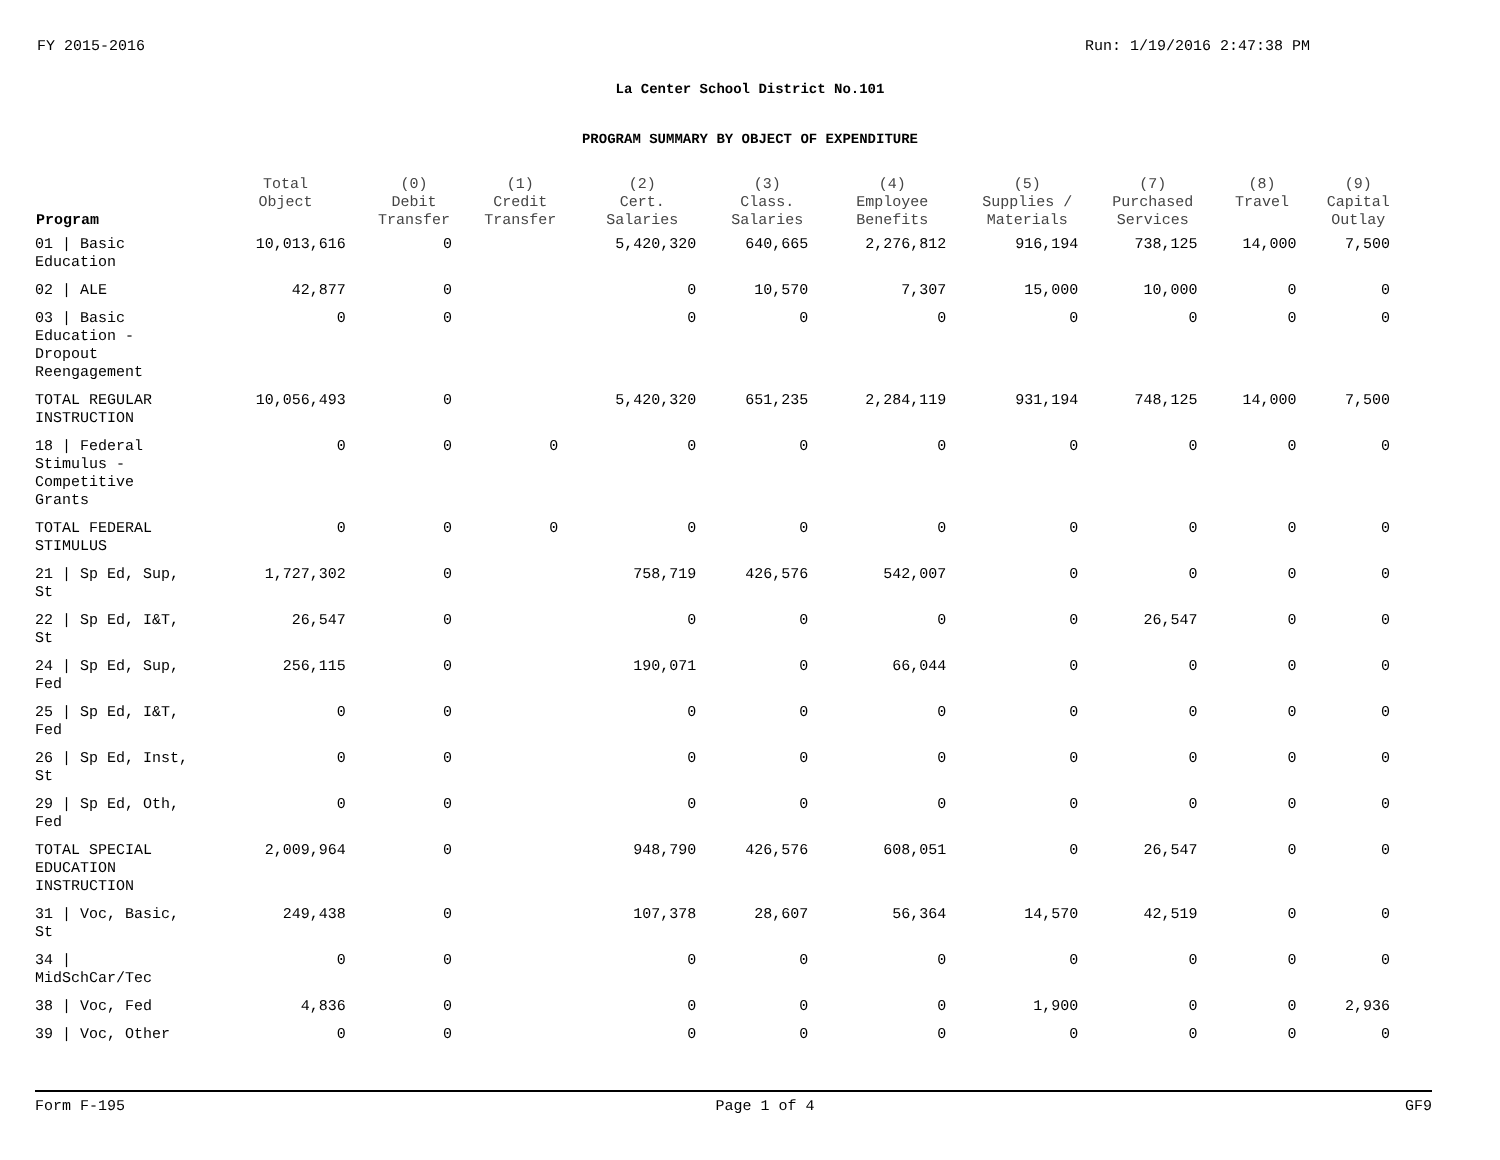FY 2015-2016 Run: 1/19/2016 2:47:38 PM
La Center School District No.101
PROGRAM SUMMARY BY OBJECT OF EXPENDITURE
| Program | Total Object | (0) Debit Transfer | (1) Credit Transfer | (2) Cert. Salaries | (3) Class. Salaries | (4) Employee Benefits | (5) Supplies / Materials | (7) Purchased Services | (8) Travel | (9) Capital Outlay |
| --- | --- | --- | --- | --- | --- | --- | --- | --- | --- | --- |
| 01 / Basic Education | 10,013,616 | 0 | | 5,420,320 | 640,665 | 2,276,812 | 916,194 | 738,125 | 14,000 | 7,500 |
| 02 / ALE | 42,877 | 0 | | 0 | 10,570 | 7,307 | 15,000 | 10,000 | 0 | 0 |
| 03 / Basic Education - Dropout Reengagement | 0 | 0 | | 0 | 0 | 0 | 0 | 0 | 0 | 0 |
| TOTAL REGULAR INSTRUCTION | 10,056,493 | 0 | | 5,420,320 | 651,235 | 2,284,119 | 931,194 | 748,125 | 14,000 | 7,500 |
| 18 / Federal Stimulus - Competitive Grants | 0 | 0 | 0 | 0 | 0 | 0 | 0 | 0 | 0 | 0 |
| TOTAL FEDERAL STIMULUS | 0 | 0 | 0 | 0 | 0 | 0 | 0 | 0 | 0 | 0 |
| 21 / Sp Ed, Sup, St | 1,727,302 | 0 | | 758,719 | 426,576 | 542,007 | 0 | 0 | 0 | 0 |
| 22 / Sp Ed, I&T, St | 26,547 | 0 | | 0 | 0 | 0 | 0 | 26,547 | 0 | 0 |
| 24 / Sp Ed, Sup, Fed | 256,115 | 0 | | 190,071 | 0 | 66,044 | 0 | 0 | 0 | 0 |
| 25 / Sp Ed, I&T, Fed | 0 | 0 | | 0 | 0 | 0 | 0 | 0 | 0 | 0 |
| 26 / Sp Ed, Inst, St | 0 | 0 | | 0 | 0 | 0 | 0 | 0 | 0 | 0 |
| 29 / Sp Ed, Oth, Fed | 0 | 0 | | 0 | 0 | 0 | 0 | 0 | 0 | 0 |
| TOTAL SPECIAL EDUCATION INSTRUCTION | 2,009,964 | 0 | | 948,790 | 426,576 | 608,051 | 0 | 26,547 | 0 | 0 |
| 31 / Voc, Basic, St | 249,438 | 0 | | 107,378 | 28,607 | 56,364 | 14,570 | 42,519 | 0 | 0 |
| 34 / MidSchCar/Tec | 0 | 0 | | 0 | 0 | 0 | 0 | 0 | 0 | 0 |
| 38 / Voc, Fed | 4,836 | 0 | | 0 | 0 | 0 | 1,900 | 0 | 0 | 2,936 |
| 39 / Voc, Other | 0 | 0 | | 0 | 0 | 0 | 0 | 0 | 0 | 0 |
Form F-195 Page 1 of 4 GF9